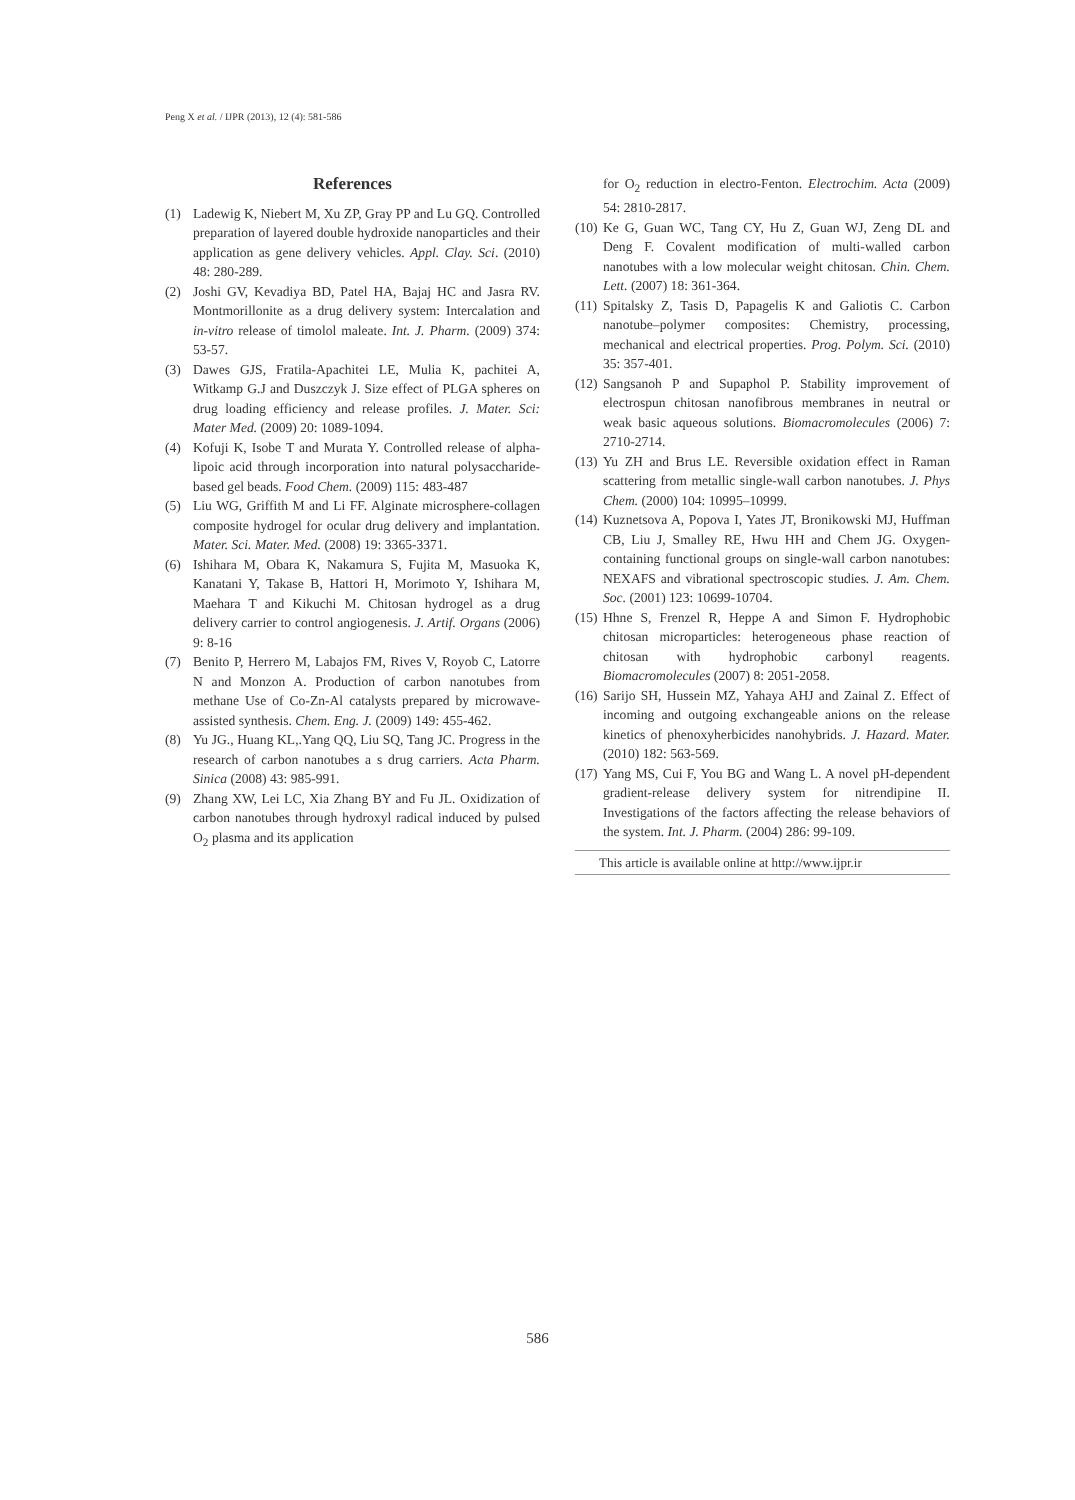Peng X et al. / IJPR (2013), 12 (4): 581-586
References
(1) Ladewig K, Niebert M, Xu ZP, Gray PP and Lu GQ. Controlled preparation of layered double hydroxide nanoparticles and their application as gene delivery vehicles. Appl. Clay. Sci. (2010) 48: 280-289.
(2) Joshi GV, Kevadiya BD, Patel HA, Bajaj HC and Jasra RV. Montmorillonite as a drug delivery system: Intercalation and in-vitro release of timolol maleate. Int. J. Pharm. (2009) 374: 53-57.
(3) Dawes GJS, Fratila-Apachitei LE, Mulia K, pachitei A, Witkamp G.J and Duszczyk J. Size effect of PLGA spheres on drug loading efficiency and release profiles. J. Mater. Sci: Mater Med. (2009) 20: 1089-1094.
(4) Kofuji K, Isobe T and Murata Y. Controlled release of alpha-lipoic acid through incorporation into natural polysaccharide-based gel beads. Food Chem. (2009) 115: 483-487
(5) Liu WG, Griffith M and Li FF. Alginate microsphere-collagen composite hydrogel for ocular drug delivery and implantation. Mater. Sci. Mater. Med. (2008) 19: 3365-3371.
(6) Ishihara M, Obara K, Nakamura S, Fujita M, Masuoka K, Kanatani Y, Takase B, Hattori H, Morimoto Y, Ishihara M, Maehara T and Kikuchi M. Chitosan hydrogel as a drug delivery carrier to control angiogenesis. J. Artif. Organs (2006) 9: 8-16
(7) Benito P, Herrero M, Labajos FM, Rives V, Royob C, Latorre N and Monzon A. Production of carbon nanotubes from methane Use of Co-Zn-Al catalysts prepared by microwave-assisted synthesis. Chem. Eng. J. (2009) 149: 455-462.
(8) Yu JG., Huang KL,.Yang QQ, Liu SQ, Tang JC. Progress in the research of carbon nanotubes a s drug carriers. Acta Pharm. Sinica (2008) 43: 985-991.
(9) Zhang XW, Lei LC, Xia Zhang BY and Fu JL. Oxidization of carbon nanotubes through hydroxyl radical induced by pulsed O<sub>2</sub> plasma and its application
for O<sub>2</sub> reduction in electro-Fenton. Electrochim. Acta (2009) 54: 2810-2817.
(10) Ke G, Guan WC, Tang CY, Hu Z, Guan WJ, Zeng DL and Deng F. Covalent modification of multi-walled carbon nanotubes with a low molecular weight chitosan. Chin. Chem. Lett. (2007) 18: 361-364.
(11) Spitalsky Z, Tasis D, Papagelis K and Galiotis C. Carbon nanotube–polymer composites: Chemistry, processing, mechanical and electrical properties. Prog. Polym. Sci. (2010) 35: 357-401.
(12) Sangsanoh P and Supaphol P. Stability improvement of electrospun chitosan nanofibrous membranes in neutral or weak basic aqueous solutions. Biomacromolecules (2006) 7: 2710-2714.
(13) Yu ZH and Brus LE. Reversible oxidation effect in Raman scattering from metallic single-wall carbon nanotubes. J. Phys Chem. (2000) 104: 10995–10999.
(14) Kuznetsova A, Popova I, Yates JT, Bronikowski MJ, Huffman CB, Liu J, Smalley RE, Hwu HH and Chem JG. Oxygen-containing functional groups on single-wall carbon nanotubes: NEXAFS and vibrational spectroscopic studies. J. Am. Chem. Soc. (2001) 123: 10699-10704.
(15) Hhne S, Frenzel R, Heppe A and Simon F. Hydrophobic chitosan microparticles: heterogeneous phase reaction of chitosan with hydrophobic carbonyl reagents. Biomacromolecules (2007) 8: 2051-2058.
(16) Sarijo SH, Hussein MZ, Yahaya AHJ and Zainal Z. Effect of incoming and outgoing exchangeable anions on the release kinetics of phenoxyherbicides nanohybrids. J. Hazard. Mater. (2010) 182: 563-569.
(17) Yang MS, Cui F, You BG and Wang L. A novel pH-dependent gradient-release delivery system for nitrendipine II. Investigations of the factors affecting the release behaviors of the system. Int. J. Pharm. (2004) 286: 99-109.
This article is available online at http://www.ijpr.ir
586